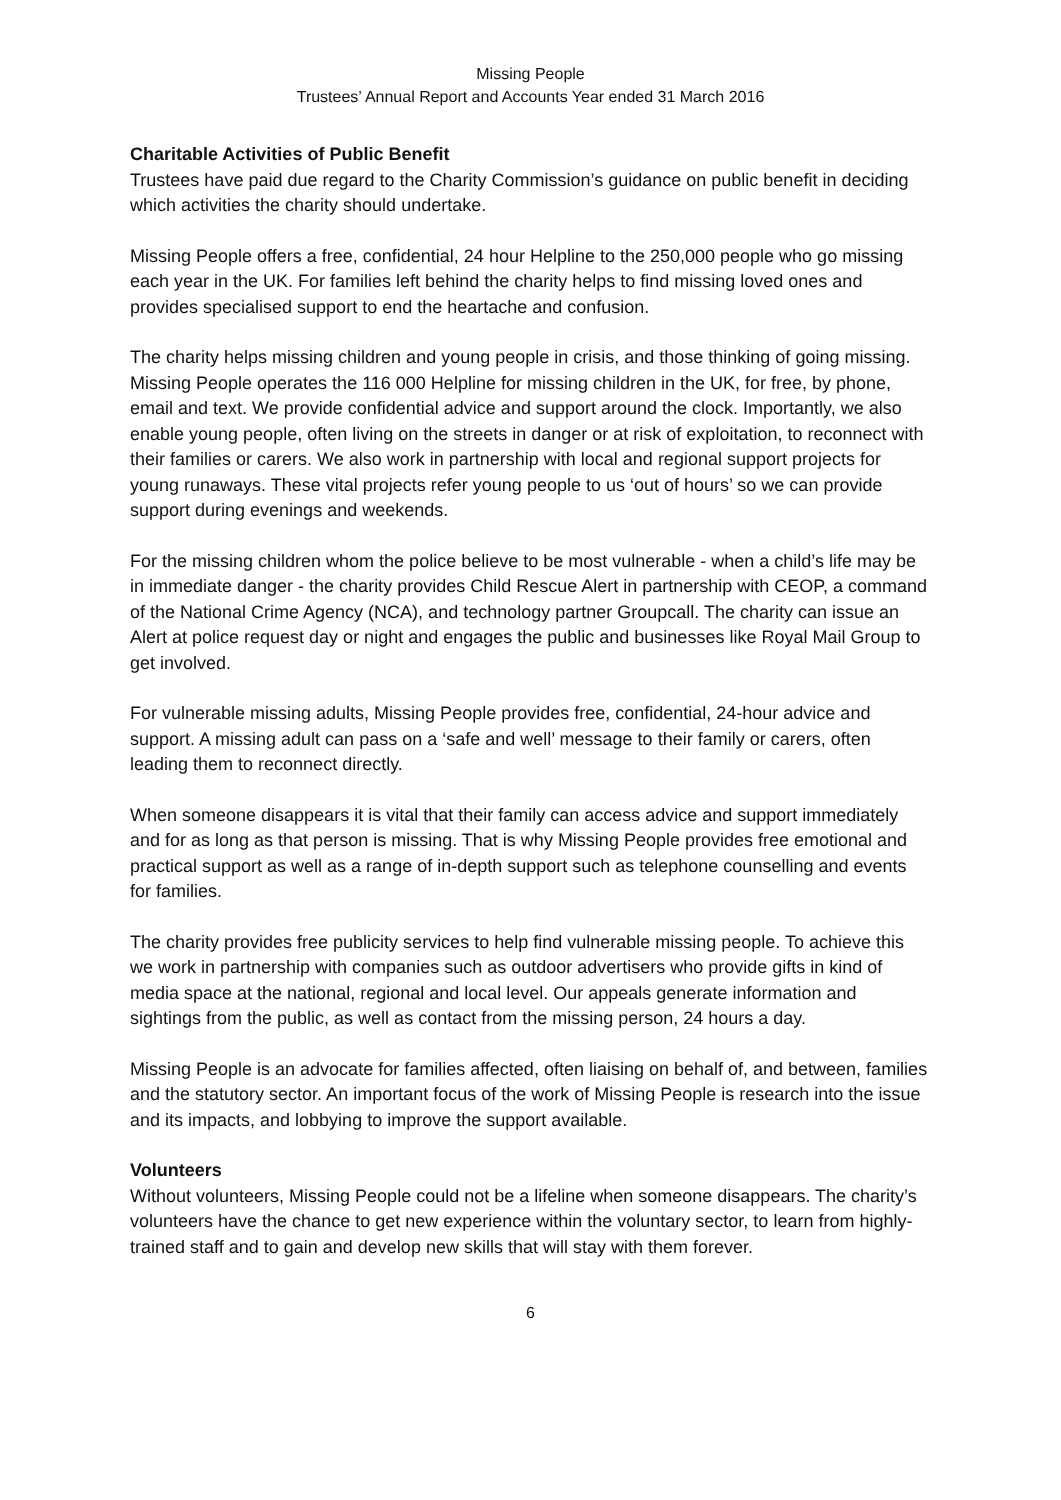Missing People
Trustees’ Annual Report and Accounts Year ended 31 March 2016
Charitable Activities of Public Benefit
Trustees have paid due regard to the Charity Commission’s guidance on public benefit in deciding which activities the charity should undertake.
Missing People offers a free, confidential, 24 hour Helpline to the 250,000 people who go missing each year in the UK. For families left behind the charity helps to find missing loved ones and provides specialised support to end the heartache and confusion.
The charity helps missing children and young people in crisis, and those thinking of going missing. Missing People operates the 116 000 Helpline for missing children in the UK, for free, by phone, email and text. We provide confidential advice and support around the clock. Importantly, we also enable young people, often living on the streets in danger or at risk of exploitation, to reconnect with their families or carers. We also work in partnership with local and regional support projects for young runaways. These vital projects refer young people to us ‘out of hours’ so we can provide support during evenings and weekends.
For the missing children whom the police believe to be most vulnerable - when a child’s life may be in immediate danger - the charity provides Child Rescue Alert in partnership with CEOP, a command of the National Crime Agency (NCA), and technology partner Groupcall. The charity can issue an Alert at police request day or night and engages the public and businesses like Royal Mail Group to get involved.
For vulnerable missing adults, Missing People provides free, confidential, 24-hour advice and support. A missing adult can pass on a ‘safe and well’ message to their family or carers, often leading them to reconnect directly.
When someone disappears it is vital that their family can access advice and support immediately and for as long as that person is missing. That is why Missing People provides free emotional and practical support as well as a range of in-depth support such as telephone counselling and events for families.
The charity provides free publicity services to help find vulnerable missing people. To achieve this we work in partnership with companies such as outdoor advertisers who provide gifts in kind of media space at the national, regional and local level. Our appeals generate information and sightings from the public, as well as contact from the missing person, 24 hours a day.
Missing People is an advocate for families affected, often liaising on behalf of, and between, families and the statutory sector. An important focus of the work of Missing People is research into the issue and its impacts, and lobbying to improve the support available.
Volunteers
Without volunteers, Missing People could not be a lifeline when someone disappears. The charity’s volunteers have the chance to get new experience within the voluntary sector, to learn from highly-trained staff and to gain and develop new skills that will stay with them forever.
6